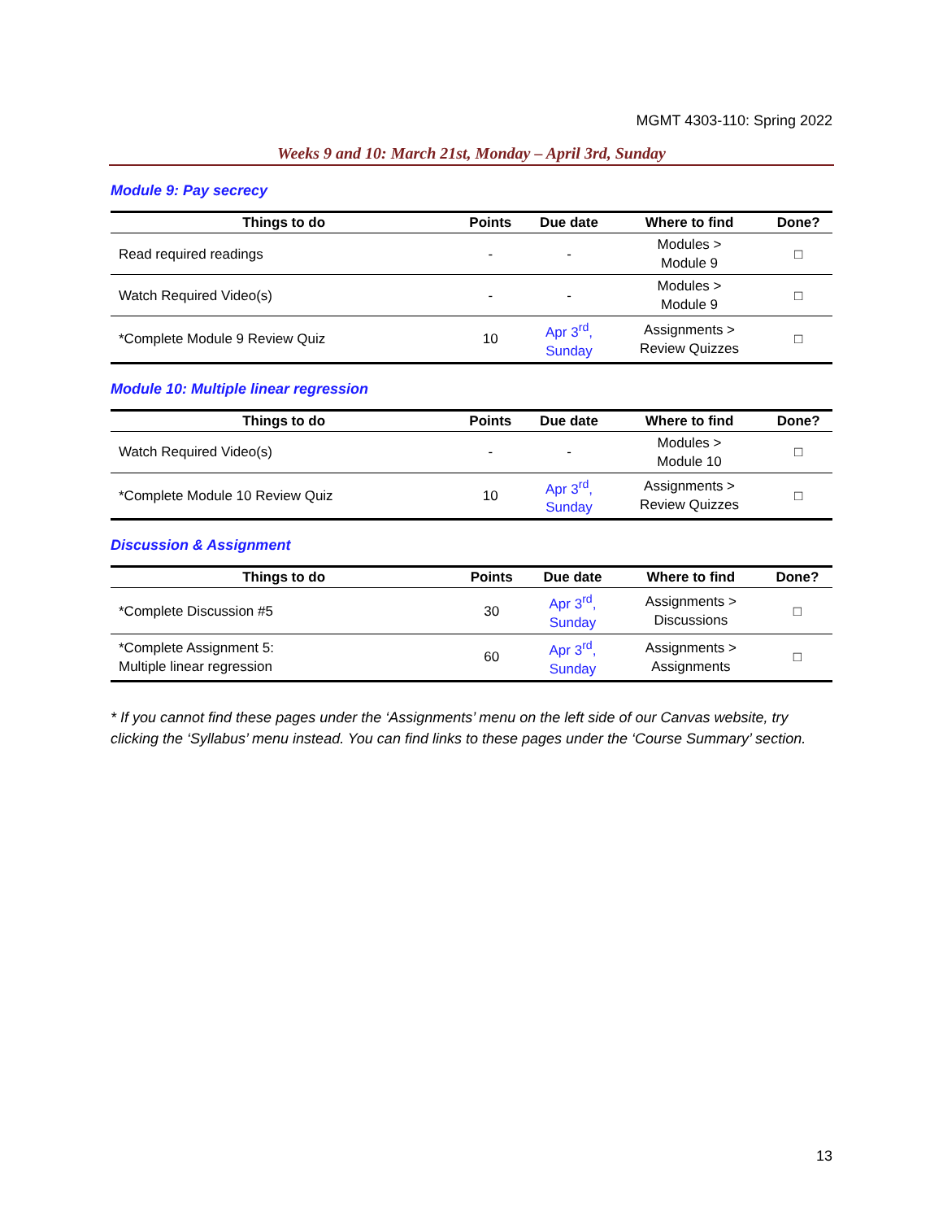MGMT 4303-110: Spring 2022
Weeks 9 and 10: March 21st, Monday – April 3rd, Sunday
Module 9: Pay secrecy
| Things to do | Points | Due date | Where to find | Done? |
| --- | --- | --- | --- | --- |
| Read required readings | - | - | Modules > Module 9 | □ |
| Watch Required Video(s) | - | - | Modules > Module 9 | □ |
| *Complete Module 9 Review Quiz | 10 | Apr 3<sup>rd</sup>, Sunday | Assignments > Review Quizzes | □ |
Module 10: Multiple linear regression
| Things to do | Points | Due date | Where to find | Done? |
| --- | --- | --- | --- | --- |
| Watch Required Video(s) | - | - | Modules > Module 10 | □ |
| *Complete Module 10 Review Quiz | 10 | Apr 3<sup>rd</sup>, Sunday | Assignments > Review Quizzes | □ |
Discussion & Assignment
| Things to do | Points | Due date | Where to find | Done? |
| --- | --- | --- | --- | --- |
| *Complete Discussion #5 | 30 | Apr 3<sup>rd</sup>, Sunday | Assignments > Discussions | □ |
| *Complete Assignment 5: Multiple linear regression | 60 | Apr 3<sup>rd</sup>, Sunday | Assignments > Assignments | □ |
* If you cannot find these pages under the ‘Assignments’ menu on the left side of our Canvas website, try clicking the ‘Syllabus’ menu instead. You can find links to these pages under the ‘Course Summary’ section.
13